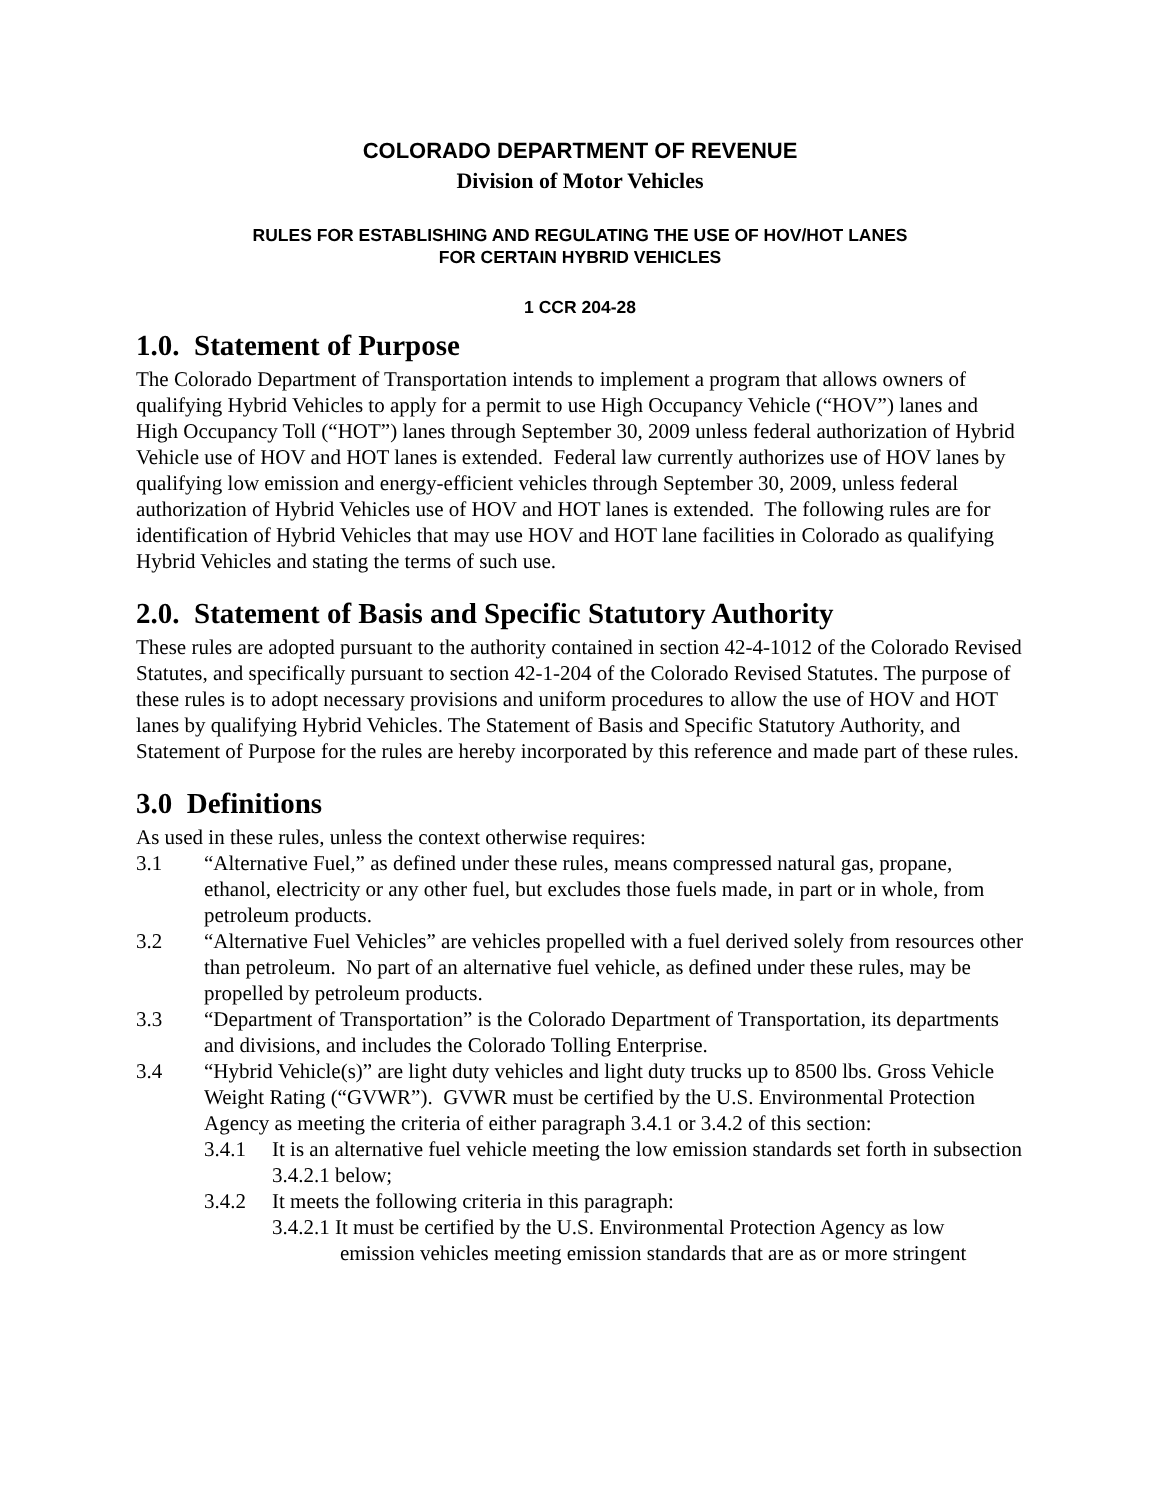COLORADO DEPARTMENT OF REVENUE
Division of Motor Vehicles
RULES FOR ESTABLISHING AND REGULATING THE USE OF HOV/HOT LANES
FOR CERTAIN HYBRID VEHICLES
1 CCR 204-28
1.0. Statement of Purpose
The Colorado Department of Transportation intends to implement a program that allows owners of qualifying Hybrid Vehicles to apply for a permit to use High Occupancy Vehicle (“HOV”) lanes and High Occupancy Toll (“HOT”) lanes through September 30, 2009 unless federal authorization of Hybrid Vehicle use of HOV and HOT lanes is extended. Federal law currently authorizes use of HOV lanes by qualifying low emission and energy-efficient vehicles through September 30, 2009, unless federal authorization of Hybrid Vehicles use of HOV and HOT lanes is extended. The following rules are for identification of Hybrid Vehicles that may use HOV and HOT lane facilities in Colorado as qualifying Hybrid Vehicles and stating the terms of such use.
2.0. Statement of Basis and Specific Statutory Authority
These rules are adopted pursuant to the authority contained in section 42-4-1012 of the Colorado Revised Statutes, and specifically pursuant to section 42-1-204 of the Colorado Revised Statutes. The purpose of these rules is to adopt necessary provisions and uniform procedures to allow the use of HOV and HOT lanes by qualifying Hybrid Vehicles. The Statement of Basis and Specific Statutory Authority, and Statement of Purpose for the rules are hereby incorporated by this reference and made part of these rules.
3.0 Definitions
As used in these rules, unless the context otherwise requires:
3.1 “Alternative Fuel,” as defined under these rules, means compressed natural gas, propane, ethanol, electricity or any other fuel, but excludes those fuels made, in part or in whole, from petroleum products.
3.2 “Alternative Fuel Vehicles” are vehicles propelled with a fuel derived solely from resources other than petroleum. No part of an alternative fuel vehicle, as defined under these rules, may be propelled by petroleum products.
3.3 “Department of Transportation” is the Colorado Department of Transportation, its departments and divisions, and includes the Colorado Tolling Enterprise.
3.4 “Hybrid Vehicle(s)” are light duty vehicles and light duty trucks up to 8500 lbs. Gross Vehicle Weight Rating (“GVWR”). GVWR must be certified by the U.S. Environmental Protection Agency as meeting the criteria of either paragraph 3.4.1 or 3.4.2 of this section:
3.4.1 It is an alternative fuel vehicle meeting the low emission standards set forth in subsection 3.4.2.1 below;
3.4.2 It meets the following criteria in this paragraph:
3.4.2.1 It must be certified by the U.S. Environmental Protection Agency as low emission vehicles meeting emission standards that are as or more stringent